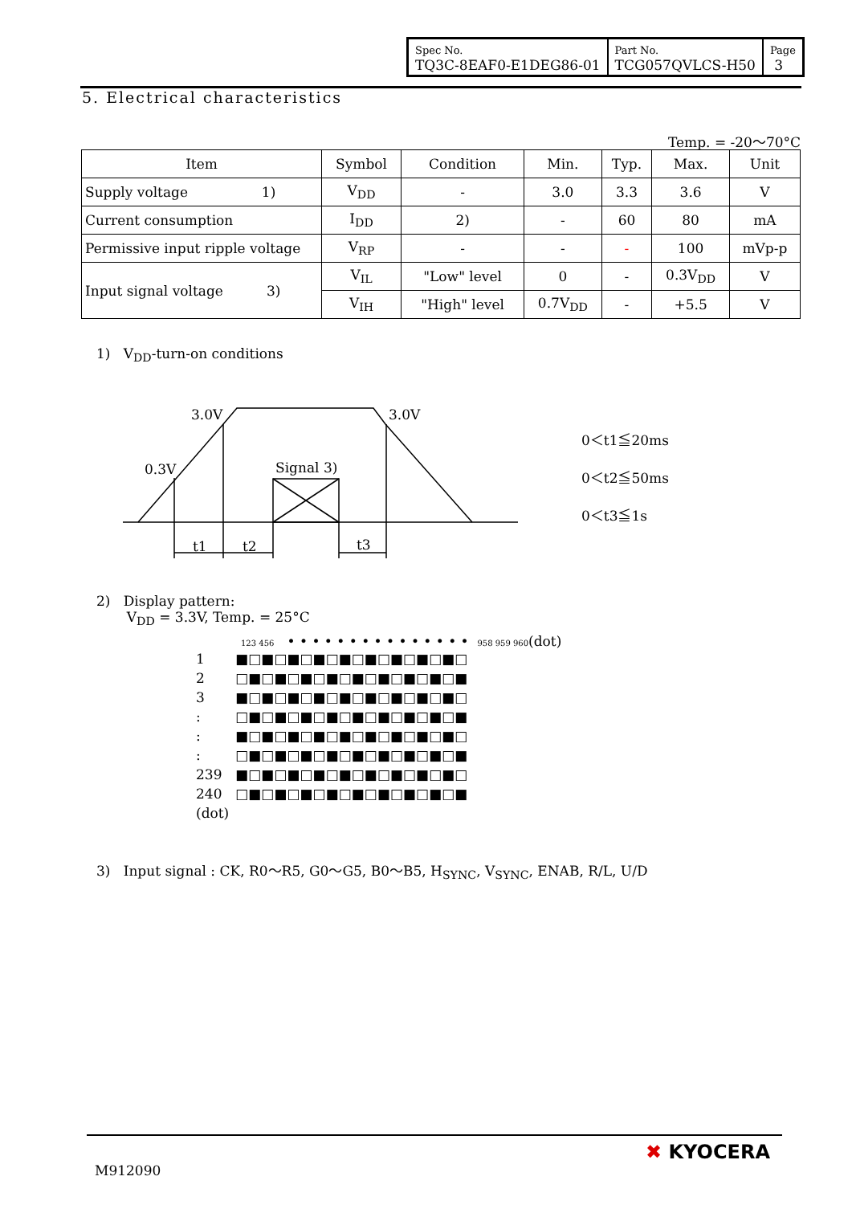| Spec No. TQ3C-8EAF0-E1DEG86-01 | Part No. TCG057QVLCS-H50 | Page 3 |
5. Electrical characteristics
Temp. = -20～70°C
| Item | Symbol | Condition | Min. | Typ. | Max. | Unit |
| --- | --- | --- | --- | --- | --- | --- |
| Supply voltage 1) | V<sub>DD</sub> | - | 3.0 | 3.3 | 3.6 | V |
| Current consumption | I<sub>DD</sub> | 2) | - | 60 | 80 | mA |
| Permissive input ripple voltage | V<sub>RP</sub> | - | - | - | 100 | mVp-p |
| Input signal voltage 3) | V<sub>IL</sub> | "Low" level | 0 | - | 0.3V<sub>DD</sub> | V |
| | V<sub>IH</sub> | "High" level | 0.7V<sub>DD</sub> | - | +5.5 | V |
1) V<sub>DD</sub>-turn-on conditions
3.0V
3.0V
0.3V
Signal 3)
t1
t2
t3
0＜t1≦20ms
0＜t2≦50ms
0＜t3≦1s
2) Display pattern:
V<sub>DD</sub> = 3.3V, Temp. = 25°C
123 456 • • • • • • • • • • • • • • • 958 959 960(dot)
| 1 | ■□■□■□■□■□■□■□■□■□ |
| 2 | □■□■□■□■□■□■□■□■□■ |
| 3 | ■□■□■□■□■□■□■□■□■□ |
| : | □■□■□■□■□■□■□■□■□■ |
| : | ■□■□■□■□■□■□■□■□■□ |
| : | □■□■□■□■□■□■□■□■□■ |
| 239 | ■□■□■□■□■□■□■□■□■□ |
| 240 | □■□■□■□■□■□■□■□■□■ |
| (dot) | |
3) Input signal : CK, R0～R5, G0～G5, B0～B5, H<sub>SYNC</sub>, V<sub>SYNC</sub>, ENAB, R/L, U/D
M912090
✖ KYOCERA